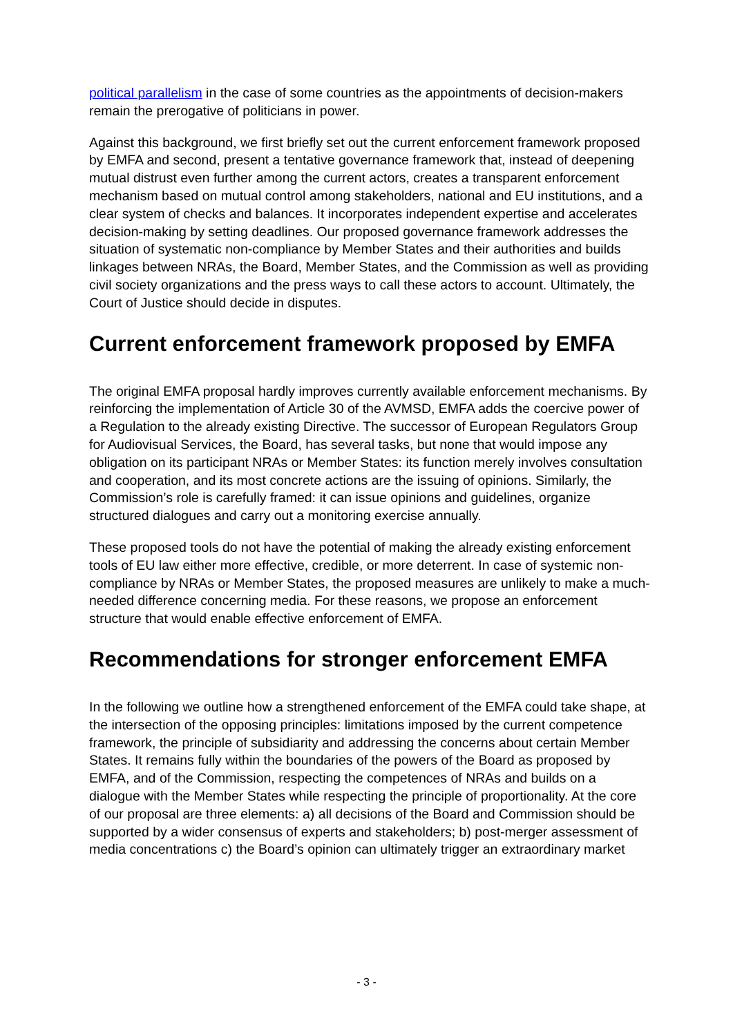political parallelism in the case of some countries as the appointments of decision-makers remain the prerogative of politicians in power.
Against this background, we first briefly set out the current enforcement framework proposed by EMFA and second, present a tentative governance framework that, instead of deepening mutual distrust even further among the current actors, creates a transparent enforcement mechanism based on mutual control among stakeholders, national and EU institutions, and a clear system of checks and balances. It incorporates independent expertise and accelerates decision-making by setting deadlines. Our proposed governance framework addresses the situation of systematic non-compliance by Member States and their authorities and builds linkages between NRAs, the Board, Member States, and the Commission as well as providing civil society organizations and the press ways to call these actors to account. Ultimately, the Court of Justice should decide in disputes.
Current enforcement framework proposed by EMFA
The original EMFA proposal hardly improves currently available enforcement mechanisms. By reinforcing the implementation of Article 30 of the AVMSD, EMFA adds the coercive power of a Regulation to the already existing Directive. The successor of European Regulators Group for Audiovisual Services, the Board, has several tasks, but none that would impose any obligation on its participant NRAs or Member States: its function merely involves consultation and cooperation, and its most concrete actions are the issuing of opinions. Similarly, the Commission’s role is carefully framed: it can issue opinions and guidelines, organize structured dialogues and carry out a monitoring exercise annually.
These proposed tools do not have the potential of making the already existing enforcement tools of EU law either more effective, credible, or more deterrent. In case of systemic non-compliance by NRAs or Member States, the proposed measures are unlikely to make a much-needed difference concerning media. For these reasons, we propose an enforcement structure that would enable effective enforcement of EMFA.
Recommendations for stronger enforcement EMFA
In the following we outline how a strengthened enforcement of the EMFA could take shape, at the intersection of the opposing principles: limitations imposed by the current competence framework, the principle of subsidiarity and addressing the concerns about certain Member States. It remains fully within the boundaries of the powers of the Board as proposed by EMFA, and of the Commission, respecting the competences of NRAs and builds on a dialogue with the Member States while respecting the principle of proportionality. At the core of our proposal are three elements: a) all decisions of the Board and Commission should be supported by a wider consensus of experts and stakeholders; b) post-merger assessment of media concentrations c) the Board’s opinion can ultimately trigger an extraordinary market
- 3 -